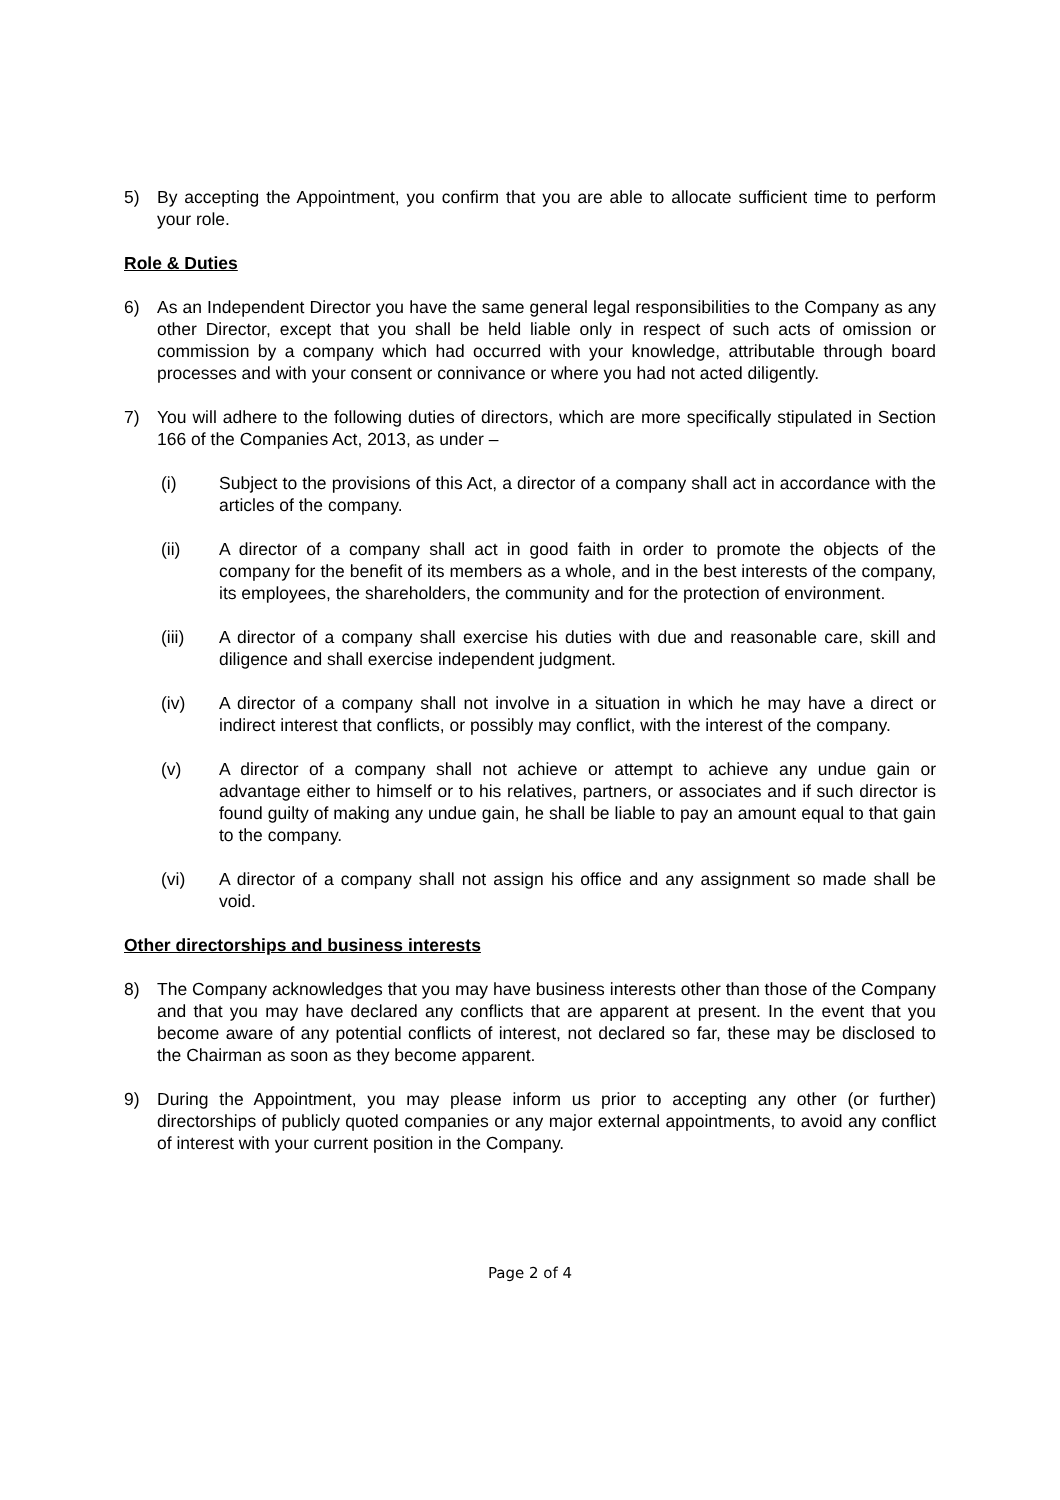5) By accepting the Appointment, you confirm that you are able to allocate sufficient time to perform your role.
Role & Duties
6) As an Independent Director you have the same general legal responsibilities to the Company as any other Director, except that you shall be held liable only in respect of such acts of omission or commission by a company which had occurred with your knowledge, attributable through board processes and with your consent or connivance or where you had not acted diligently.
7) You will adhere to the following duties of directors, which are more specifically stipulated in Section 166 of the Companies Act, 2013, as under –
(i) Subject to the provisions of this Act, a director of a company shall act in accordance with the articles of the company.
(ii) A director of a company shall act in good faith in order to promote the objects of the company for the benefit of its members as a whole, and in the best interests of the company, its employees, the shareholders, the community and for the protection of environment.
(iii) A director of a company shall exercise his duties with due and reasonable care, skill and diligence and shall exercise independent judgment.
(iv) A director of a company shall not involve in a situation in which he may have a direct or indirect interest that conflicts, or possibly may conflict, with the interest of the company.
(v) A director of a company shall not achieve or attempt to achieve any undue gain or advantage either to himself or to his relatives, partners, or associates and if such director is found guilty of making any undue gain, he shall be liable to pay an amount equal to that gain to the company.
(vi) A director of a company shall not assign his office and any assignment so made shall be void.
Other directorships and business interests
8) The Company acknowledges that you may have business interests other than those of the Company and that you may have declared any conflicts that are apparent at present. In the event that you become aware of any potential conflicts of interest, not declared so far, these may be disclosed to the Chairman as soon as they become apparent.
9) During the Appointment, you may please inform us prior to accepting any other (or further) directorships of publicly quoted companies or any major external appointments, to avoid any conflict of interest with your current position in the Company.
Page 2 of 4